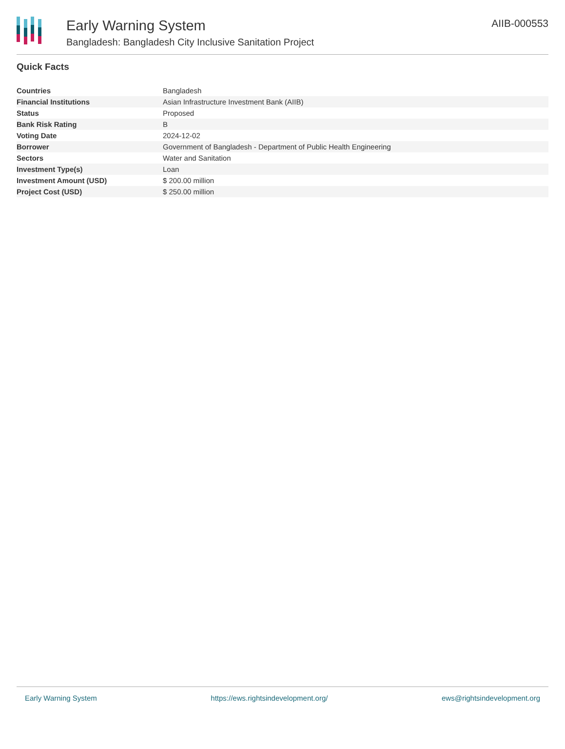Early Warning System
Bangladesh: Bangladesh City Inclusive Sanitation Project
AIIB-000553
Quick Facts
| Countries | Bangladesh |
| Financial Institutions | Asian Infrastructure Investment Bank (AIIB) |
| Status | Proposed |
| Bank Risk Rating | B |
| Voting Date | 2024-12-02 |
| Borrower | Government of Bangladesh - Department of Public Health Engineering |
| Sectors | Water and Sanitation |
| Investment Type(s) | Loan |
| Investment Amount (USD) | $ 200.00 million |
| Project Cost (USD) | $ 250.00 million |
Early Warning System https://ews.rightsindevelopment.org/ ews@rightsindevelopment.org